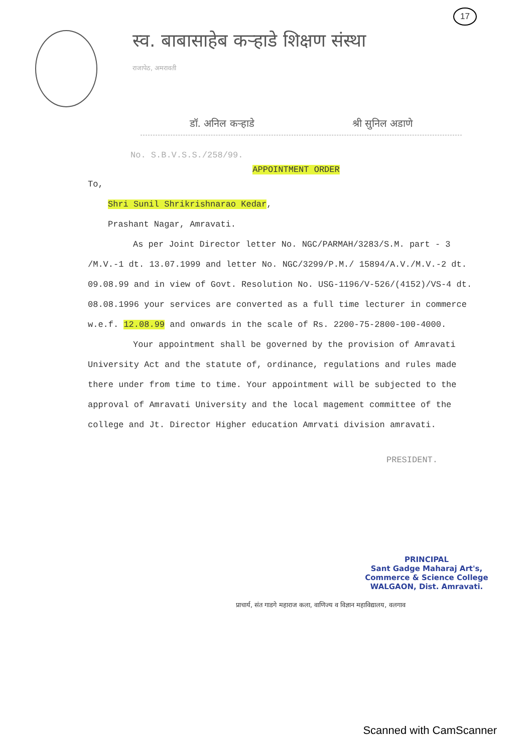17
स्व. बाबासाहेब कऱ्हाडे शिक्षण संस्था
राजापेठ, अमरावती
डॉ. अनिल कऱ्हाडे श्री सुनिल अडाणे
No. S.B.V.S.S./258/99.
APPOINTMENT ORDER
To,
Shri Sunil Shrikrishnarao Kedar,
Prashant Nagar, Amravati.
As per Joint Director letter No. NGC/PARMAH/3283/S.M. part - 3 /M.V.-1 dt. 13.07.1999 and letter No. NGC/3299/P.M./ 15894/A.V./M.V.-2 dt. 09.08.99 and in view of Govt. Resolution No. USG-1196/V-526/(4152)/VS-4 dt. 08.08.1996 your services are converted as a full time lecturer in commerce w.e.f. 12.08.99 and onwards in the scale of Rs. 2200-75-2800-100-4000.
Your appointment shall be governed by the provision of Amravati University Act and the statute of, ordinance, regulations and rules made there under from time to time. Your appointment will be subjected to the approval of Amravati University and the local magement committee of the college and Jt. Director Higher education Amrvati division amravati.
PRESIDENT.
PRINCIPAL
Sant Gadge Maharaj Art's,
Commerce & Science College
WALGAON, Dist. Amravati.
प्राचार्य, संत गाडगे महाराज कला, वाणिज्य व विज्ञान महाविद्यालय, वलगाव
Scanned with CamScanner